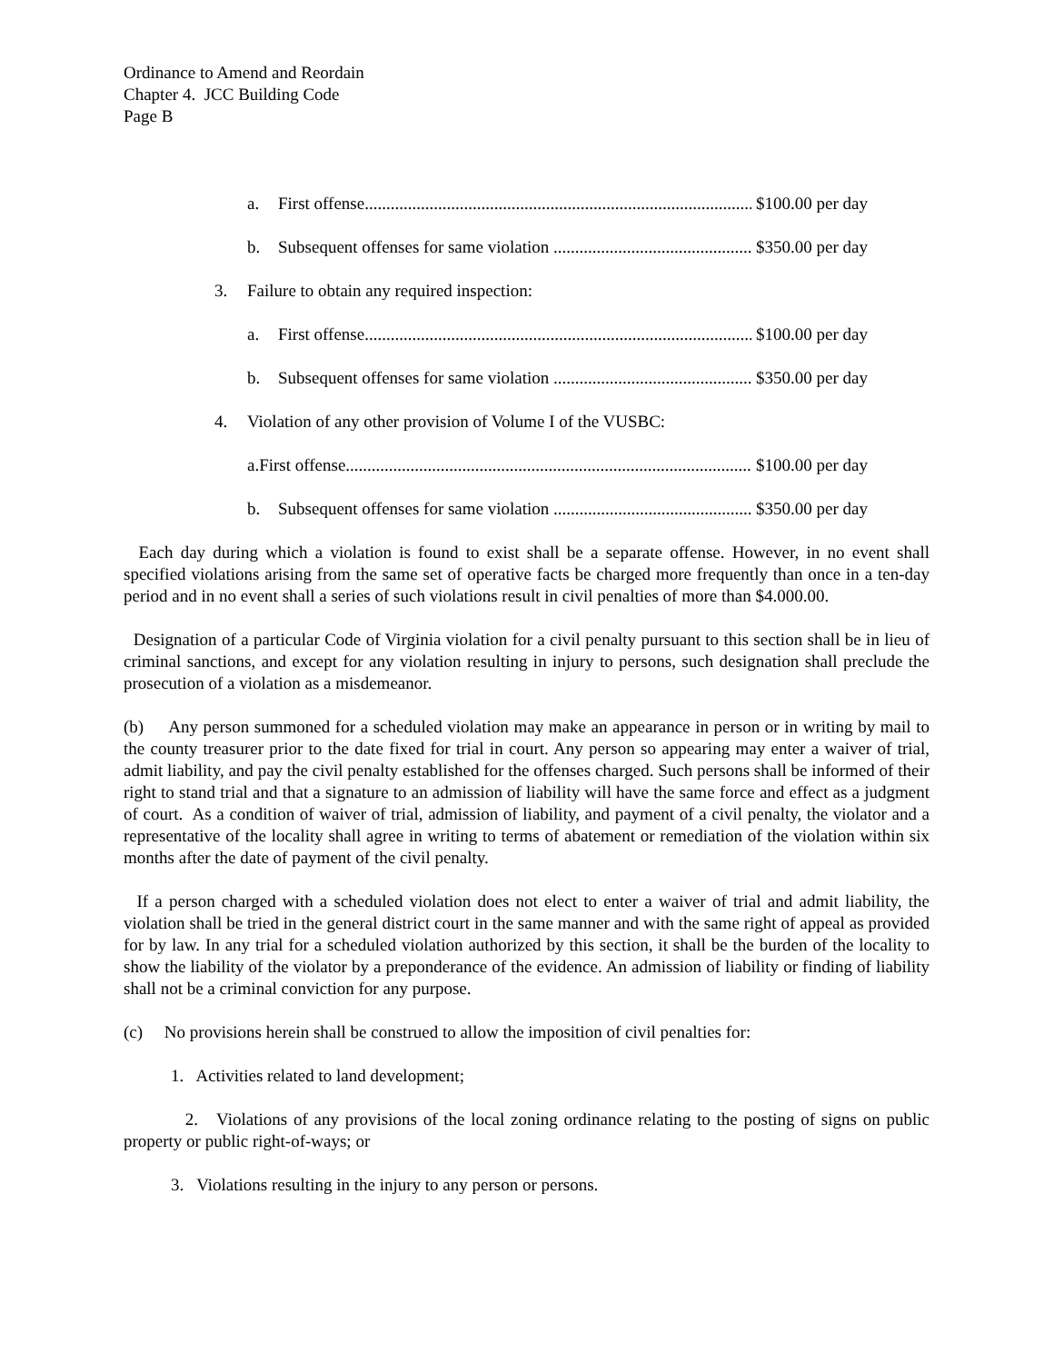Ordinance to Amend and Reordain
Chapter 4. JCC Building Code
Page B
a. First offense.............................................................................................. $100.00 per day
b. Subsequent offenses for same violation .............................................. $350.00 per day
3. Failure to obtain any required inspection:
a. First offense.............................................................................................. $100.00 per day
b. Subsequent offenses for same violation .............................................. $350.00 per day
4. Violation of any other provision of Volume I of the VUSBC:
a.First offense.............................................................................................. $100.00 per day
b. Subsequent offenses for same violation .............................................. $350.00 per day
Each day during which a violation is found to exist shall be a separate offense. However, in no event shall specified violations arising from the same set of operative facts be charged more frequently than once in a ten-day period and in no event shall a series of such violations result in civil penalties of more than $4.000.00.
Designation of a particular Code of Virginia violation for a civil penalty pursuant to this section shall be in lieu of criminal sanctions, and except for any violation resulting in injury to persons, such designation shall preclude the prosecution of a violation as a misdemeanor.
(b) Any person summoned for a scheduled violation may make an appearance in person or in writing by mail to the county treasurer prior to the date fixed for trial in court. Any person so appearing may enter a waiver of trial, admit liability, and pay the civil penalty established for the offenses charged. Such persons shall be informed of their right to stand trial and that a signature to an admission of liability will have the same force and effect as a judgment of court. As a condition of waiver of trial, admission of liability, and payment of a civil penalty, the violator and a representative of the locality shall agree in writing to terms of abatement or remediation of the violation within six months after the date of payment of the civil penalty.
If a person charged with a scheduled violation does not elect to enter a waiver of trial and admit liability, the violation shall be tried in the general district court in the same manner and with the same right of appeal as provided for by law. In any trial for a scheduled violation authorized by this section, it shall be the burden of the locality to show the liability of the violator by a preponderance of the evidence. An admission of liability or finding of liability shall not be a criminal conviction for any purpose.
(c) No provisions herein shall be construed to allow the imposition of civil penalties for:
1. Activities related to land development;
2. Violations of any provisions of the local zoning ordinance relating to the posting of signs on public property or public right-of-ways; or
3. Violations resulting in the injury to any person or persons.